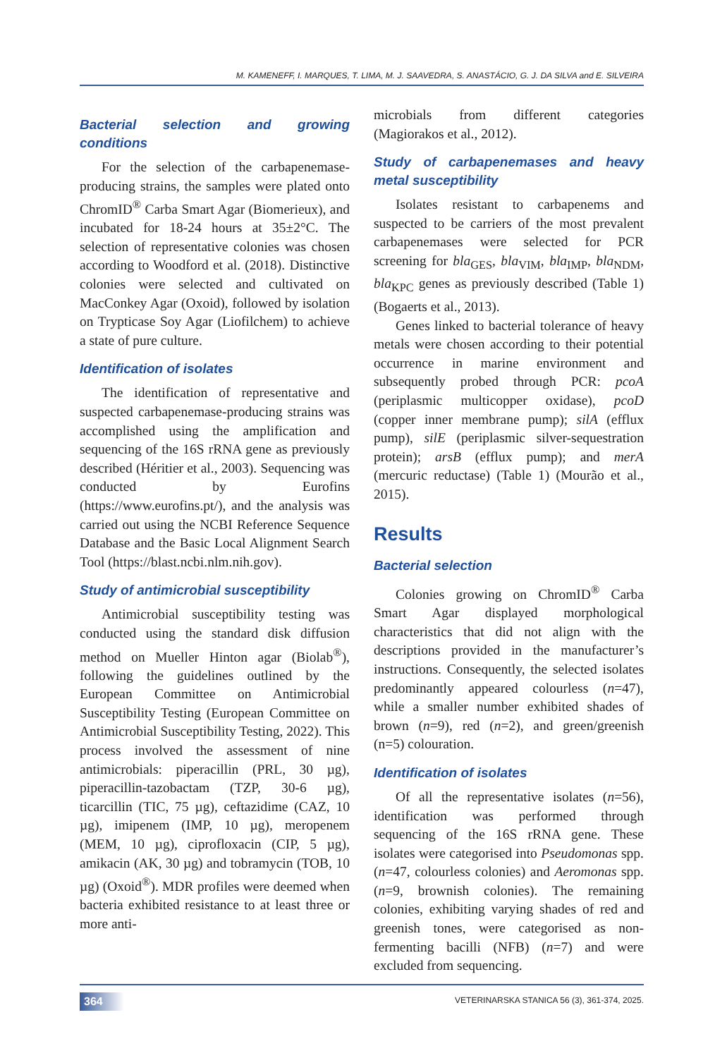M. KAMENEFF, I. MARQUES, T. LIMA, M. J. SAAVEDRA, S. ANASTÁCIO, G. J. DA SILVA and E. SILVEIRA
Bacterial selection and growing conditions
For the selection of the carbapenemase-producing strains, the samples were plated onto ChromID<sup>®</sup> Carba Smart Agar (Biomerieux), and incubated for 18-24 hours at 35±2°C. The selection of representative colonies was chosen according to Woodford et al. (2018). Distinctive colonies were selected and cultivated on MacConkey Agar (Oxoid), followed by isolation on Trypticase Soy Agar (Liofilchem) to achieve a state of pure culture.
Identification of isolates
The identification of representative and suspected carbapenemase-producing strains was accomplished using the amplification and sequencing of the 16S rRNA gene as previously described (Héritier et al., 2003). Sequencing was conducted by Eurofins (https://www.eurofins.pt/), and the analysis was carried out using the NCBI Reference Sequence Database and the Basic Local Alignment Search Tool (https://blast.ncbi.nlm.nih.gov).
Study of antimicrobial susceptibility
Antimicrobial susceptibility testing was conducted using the standard disk diffusion method on Mueller Hinton agar (Biolab<sup>®</sup>), following the guidelines outlined by the European Committee on Antimicrobial Susceptibility Testing (European Committee on Antimicrobial Susceptibility Testing, 2022). This process involved the assessment of nine antimicrobials: piperacillin (PRL, 30 µg), piperacillin-tazobactam (TZP, 30-6 µg), ticarcillin (TIC, 75 µg), ceftazidime (CAZ, 10 µg), imipenem (IMP, 10 µg), meropenem (MEM, 10 µg), ciprofloxacin (CIP, 5 µg), amikacin (AK, 30 µg) and tobramycin (TOB, 10 µg) (Oxoid<sup>®</sup>). MDR profiles were deemed when bacteria exhibited resistance to at least three or more anti-
microbials from different categories (Magiorakos et al., 2012).
Study of carbapenemases and heavy metal susceptibility
Isolates resistant to carbapenems and suspected to be carriers of the most prevalent carbapenemases were selected for PCR screening for bla<sub>GES</sub>, bla<sub>VIM</sub>, bla<sub>IMP</sub>, bla<sub>NDM</sub>, bla<sub>KPC</sub> genes as previously described (Table 1) (Bogaerts et al., 2013).
Genes linked to bacterial tolerance of heavy metals were chosen according to their potential occurrence in marine environment and subsequently probed through PCR: pcoA (periplasmic multicopper oxidase), pcoD (copper inner membrane pump); silA (efflux pump), silE (periplasmic silver-sequestration protein); arsB (efflux pump); and merA (mercuric reductase) (Table 1) (Mourão et al., 2015).
Results
Bacterial selection
Colonies growing on ChromID<sup>®</sup> Carba Smart Agar displayed morphological characteristics that did not align with the descriptions provided in the manufacturer’s instructions. Consequently, the selected isolates predominantly appeared colourless (n=47), while a smaller number exhibited shades of brown (n=9), red (n=2), and green/greenish (n=5) colouration.
Identification of isolates
Of all the representative isolates (n=56), identification was performed through sequencing of the 16S rRNA gene. These isolates were categorised into Pseudomonas spp. (n=47, colourless colonies) and Aeromonas spp. (n=9, brownish colonies). The remaining colonies, exhibiting varying shades of red and greenish tones, were categorised as non-fermenting bacilli (NFB) (n=7) and were excluded from sequencing.
364 VETERINARSKA STANICA 56 (3), 361-374, 2025.